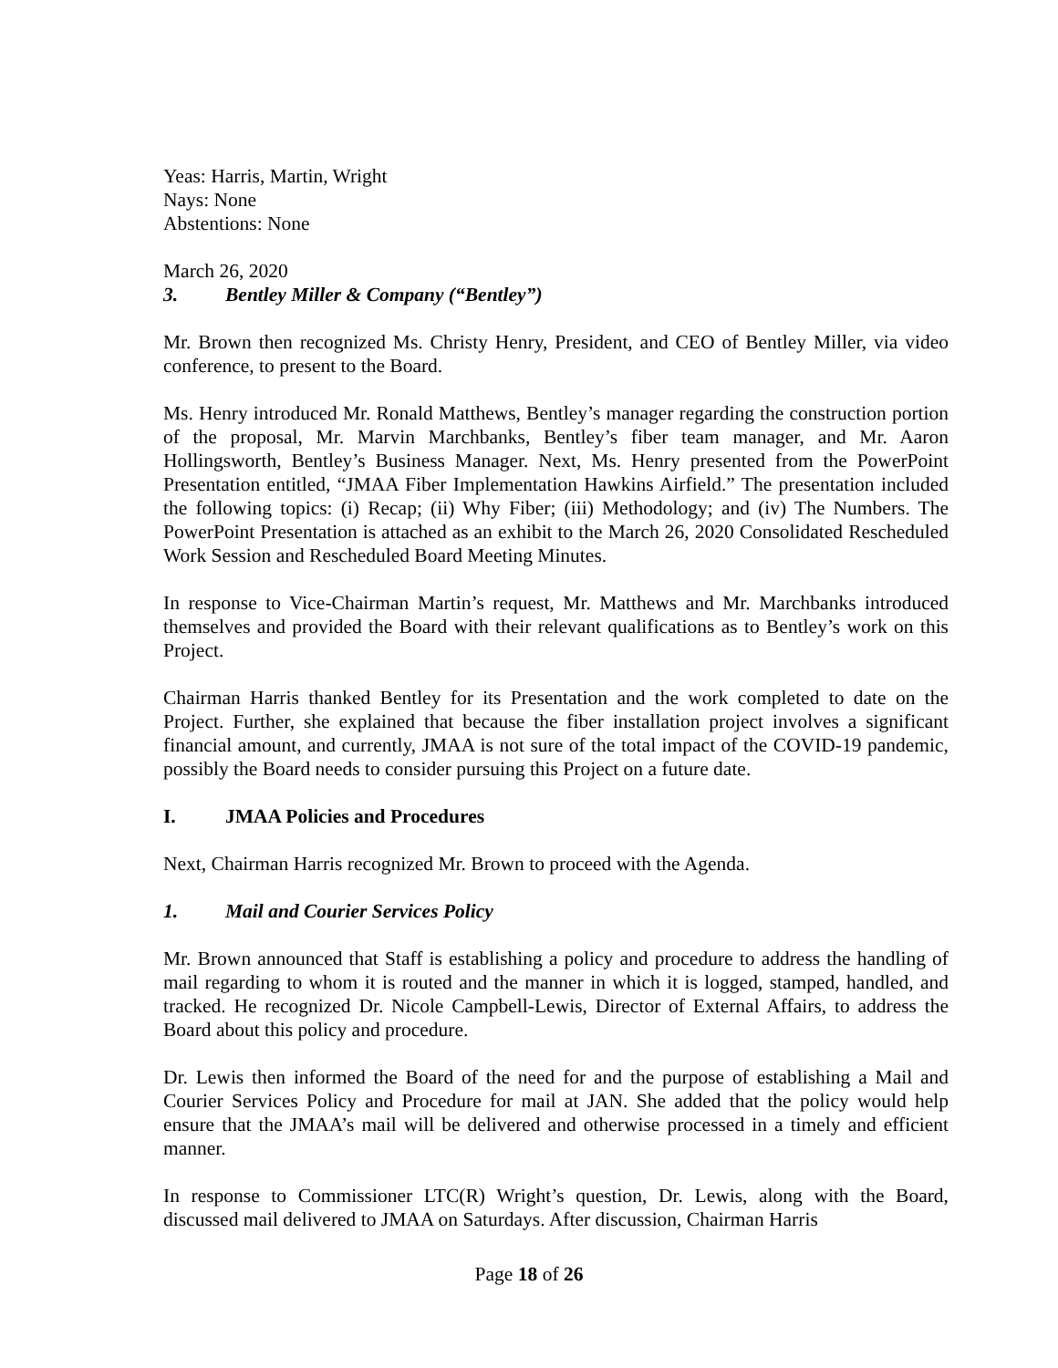Yeas: Harris, Martin, Wright
Nays: None
Abstentions: None
March 26, 2020
3. Bentley Miller & Company (“Bentley”)
Mr. Brown then recognized Ms. Christy Henry, President, and CEO of Bentley Miller, via video conference, to present to the Board.
Ms. Henry introduced Mr. Ronald Matthews, Bentley’s manager regarding the construction portion of the proposal, Mr. Marvin Marchbanks, Bentley’s fiber team manager, and Mr. Aaron Hollingsworth, Bentley’s Business Manager. Next, Ms. Henry presented from the PowerPoint Presentation entitled, “JMAA Fiber Implementation Hawkins Airfield.” The presentation included the following topics: (i) Recap; (ii) Why Fiber; (iii) Methodology; and (iv) The Numbers. The PowerPoint Presentation is attached as an exhibit to the March 26, 2020 Consolidated Rescheduled Work Session and Rescheduled Board Meeting Minutes.
In response to Vice-Chairman Martin’s request, Mr. Matthews and Mr. Marchbanks introduced themselves and provided the Board with their relevant qualifications as to Bentley’s work on this Project.
Chairman Harris thanked Bentley for its Presentation and the work completed to date on the Project. Further, she explained that because the fiber installation project involves a significant financial amount, and currently, JMAA is not sure of the total impact of the COVID-19 pandemic, possibly the Board needs to consider pursuing this Project on a future date.
I. JMAA Policies and Procedures
Next, Chairman Harris recognized Mr. Brown to proceed with the Agenda.
1. Mail and Courier Services Policy
Mr. Brown announced that Staff is establishing a policy and procedure to address the handling of mail regarding to whom it is routed and the manner in which it is logged, stamped, handled, and tracked. He recognized Dr. Nicole Campbell-Lewis, Director of External Affairs, to address the Board about this policy and procedure.
Dr. Lewis then informed the Board of the need for and the purpose of establishing a Mail and Courier Services Policy and Procedure for mail at JAN. She added that the policy would help ensure that the JMAA’s mail will be delivered and otherwise processed in a timely and efficient manner.
In response to Commissioner LTC(R) Wright’s question, Dr. Lewis, along with the Board, discussed mail delivered to JMAA on Saturdays. After discussion, Chairman Harris
Page 18 of 26